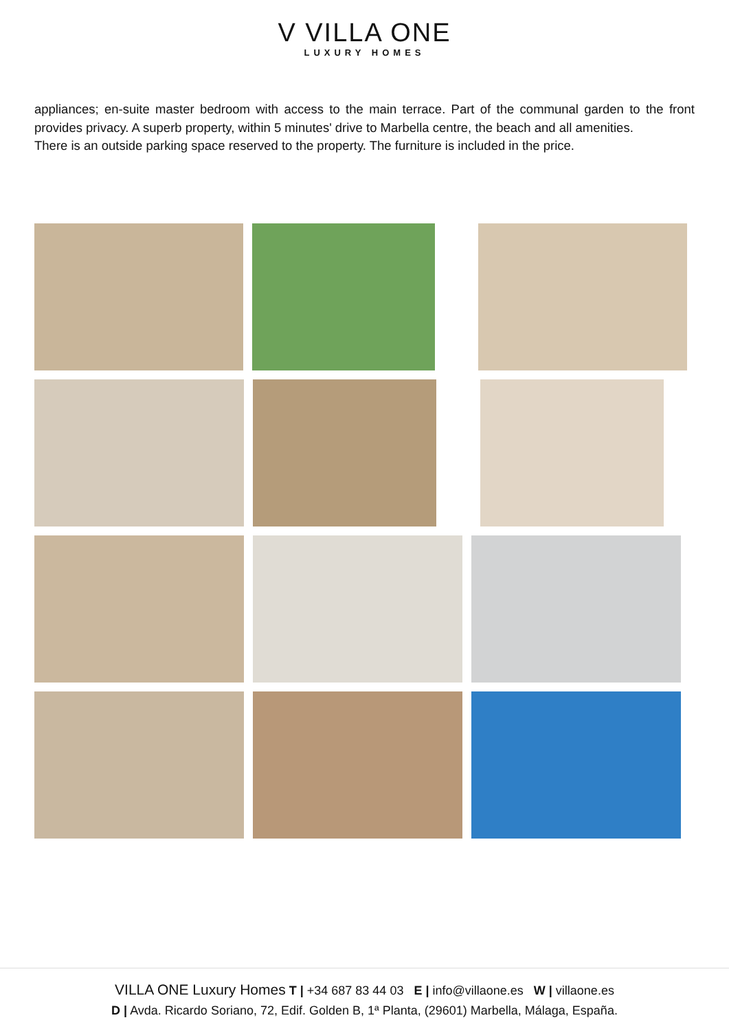V VILLA ONE
LUXURY HOMES
appliances; en-suite master bedroom with access to the main terrace. Part of the communal garden to the front provides privacy. A superb property, within 5 minutes' drive to Marbella centre, the beach and all amenities.
There is an outside parking space reserved to the property. The furniture is included in the price.
VILLA ONE Luxury Homes T | +34 687 83 44 03 E | info@villaone.es W | villaone.es
D | Avda. Ricardo Soriano, 72, Edif. Golden B, 1ª Planta, (29601) Marbella, Málaga, España.